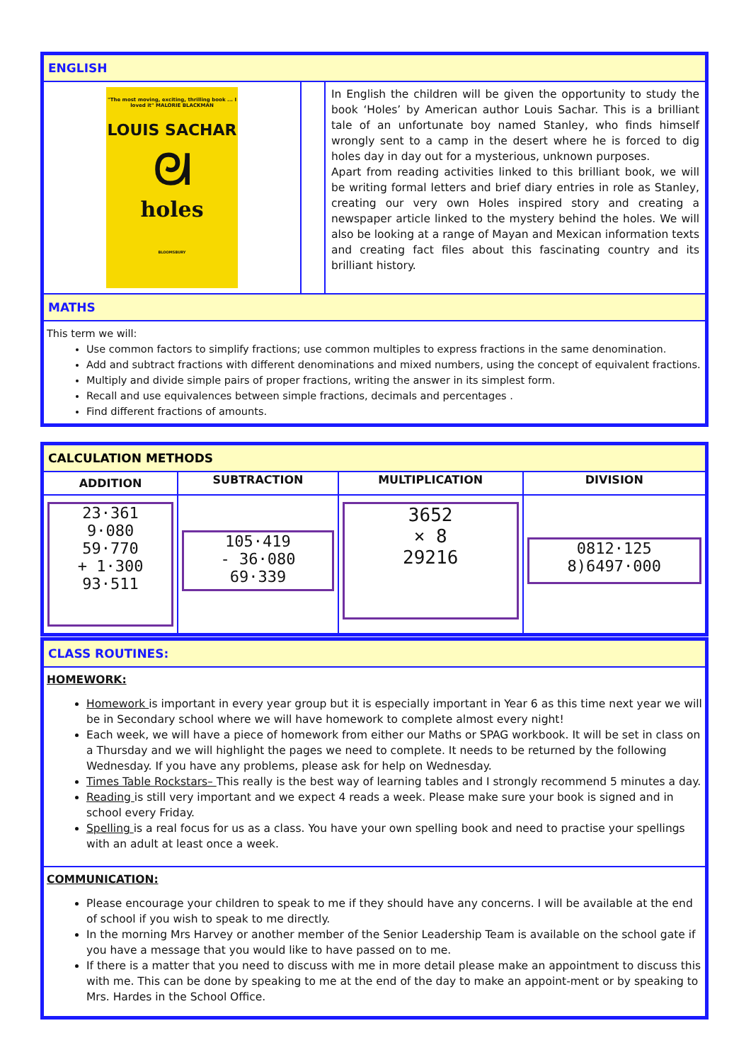| ENGLISH | | |
| --- | --- | --- |
| "The most moving, exciting, thrilling book ... I loved it" MALORIE BLACKMAN LOUIS SACHAR ᘛ holes BLOOMSBURY | | In English the children will be given the opportunity to study the book ‘Holes’ by American author Louis Sachar. This is a brilliant tale of an unfortunate boy named Stanley, who finds himself wrongly sent to a camp in the desert where he is forced to dig holes day in day out for a mysterious, unknown purposes. Apart from reading activities linked to this brilliant book, we will be writing formal letters and brief diary entries in role as Stanley, creating our very own Holes inspired story and creating a newspaper article linked to the mystery behind the holes. We will also be looking at a range of Mayan and Mexican information texts and creating fact files about this fascinating country and its brilliant history. |
| MATHS | | |
| This term we will: Use common factors to simplify fractions; use common multiples to express fractions in the same denomination. Add and subtract fractions with different denominations and mixed numbers, using the concept of equivalent fractions. Multiply and divide simple pairs of proper fractions, writing the answer in its simplest form. Recall and use equivalences between simple fractions, decimals and percentages . Find different fractions of amounts. | | |
| CALCULATION METHODS | | | |
| --- | --- | --- | --- |
| ADDITION | SUBTRACTION | MULTIPLICATION | DIVISION |
| 23·361 9·080 59·770 + 1·300 93·511 | 105·419 - 36·080 69·339 | 3652 × 8 29216 | 0812·125 8)6497·000 |
| CLASS ROUTINES: |
| --- |
| HOMEWORK: Homework is important in every year group but it is especially important in Year 6 as this time next year we will be in Secondary school where we will have homework to complete almost every night! Each week, we will have a piece of homework from either our Maths or SPAG workbook. It will be set in class on a Thursday and we will highlight the pages we need to complete. It needs to be returned by the following Wednesday. If you have any problems, please ask for help on Wednesday. Times Table Rockstars– This really is the best way of learning tables and I strongly recommend 5 minutes a day. Reading is still very important and we expect 4 reads a week. Please make sure your book is signed and in school every Friday. Spelling is a real focus for us as a class. You have your own spelling book and need to practise your spellings with an adult at least once a week. |
| COMMUNICATION: Please encourage your children to speak to me if they should have any concerns. I will be available at the end of school if you wish to speak to me directly. In the morning Mrs Harvey or another member of the Senior Leadership Team is available on the school gate if you have a message that you would like to have passed on to me. If there is a matter that you need to discuss with me in more detail please make an appointment to discuss this with me. This can be done by speaking to me at the end of the day to make an appoint-ment or by speaking to Mrs. Hardes in the School Office. |